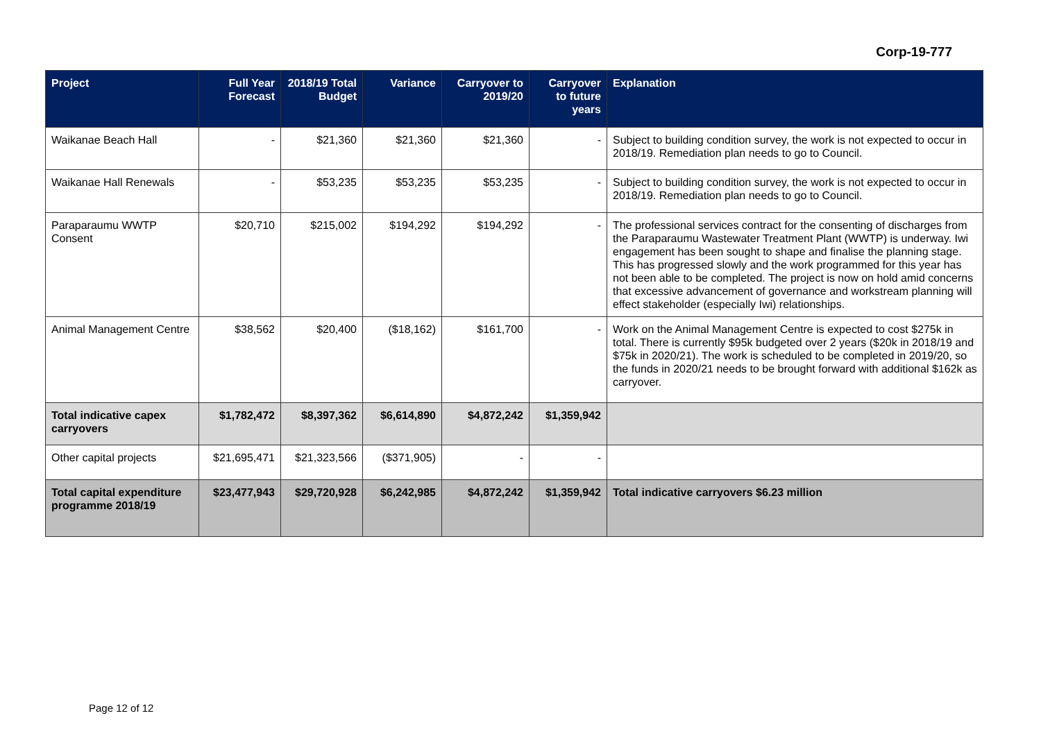Corp-19-777
| Project | Full Year Forecast | 2018/19 Total Budget | Variance | Carryover to 2019/20 | Carryover to future years | Explanation |
| --- | --- | --- | --- | --- | --- | --- |
| Waikanae Beach Hall | - | $21,360 | $21,360 | $21,360 | - | Subject to building condition survey, the work is not expected to occur in 2018/19. Remediation plan needs to go to Council. |
| Waikanae Hall Renewals | - | $53,235 | $53,235 | $53,235 | - | Subject to building condition survey, the work is not expected to occur in 2018/19. Remediation plan needs to go to Council. |
| Paraparaumu WWTP Consent | $20,710 | $215,002 | $194,292 | $194,292 | - | The professional services contract for the consenting of discharges from the Paraparaumu Wastewater Treatment Plant (WWTP) is underway. Iwi engagement has been sought to shape and finalise the planning stage. This has progressed slowly and the work programmed for this year has not been able to be completed. The project is now on hold amid concerns that excessive advancement of governance and workstream planning will effect stakeholder (especially Iwi) relationships. |
| Animal Management Centre | $38,562 | $20,400 | ($18,162) | $161,700 | - | Work on the Animal Management Centre is expected to cost $275k in total. There is currently $95k budgeted over 2 years ($20k in 2018/19 and $75k in 2020/21). The work is scheduled to be completed in 2019/20, so the funds in 2020/21 needs to be brought forward with additional $162k as carryover. |
| Total indicative capex carryovers | $1,782,472 | $8,397,362 | $6,614,890 | $4,872,242 | $1,359,942 | |
| Other capital projects | $21,695,471 | $21,323,566 | ($371,905) | - | - | |
| Total capital expenditure programme 2018/19 | $23,477,943 | $29,720,928 | $6,242,985 | $4,872,242 | $1,359,942 | Total indicative carryovers $6.23 million |
Page 12 of 12